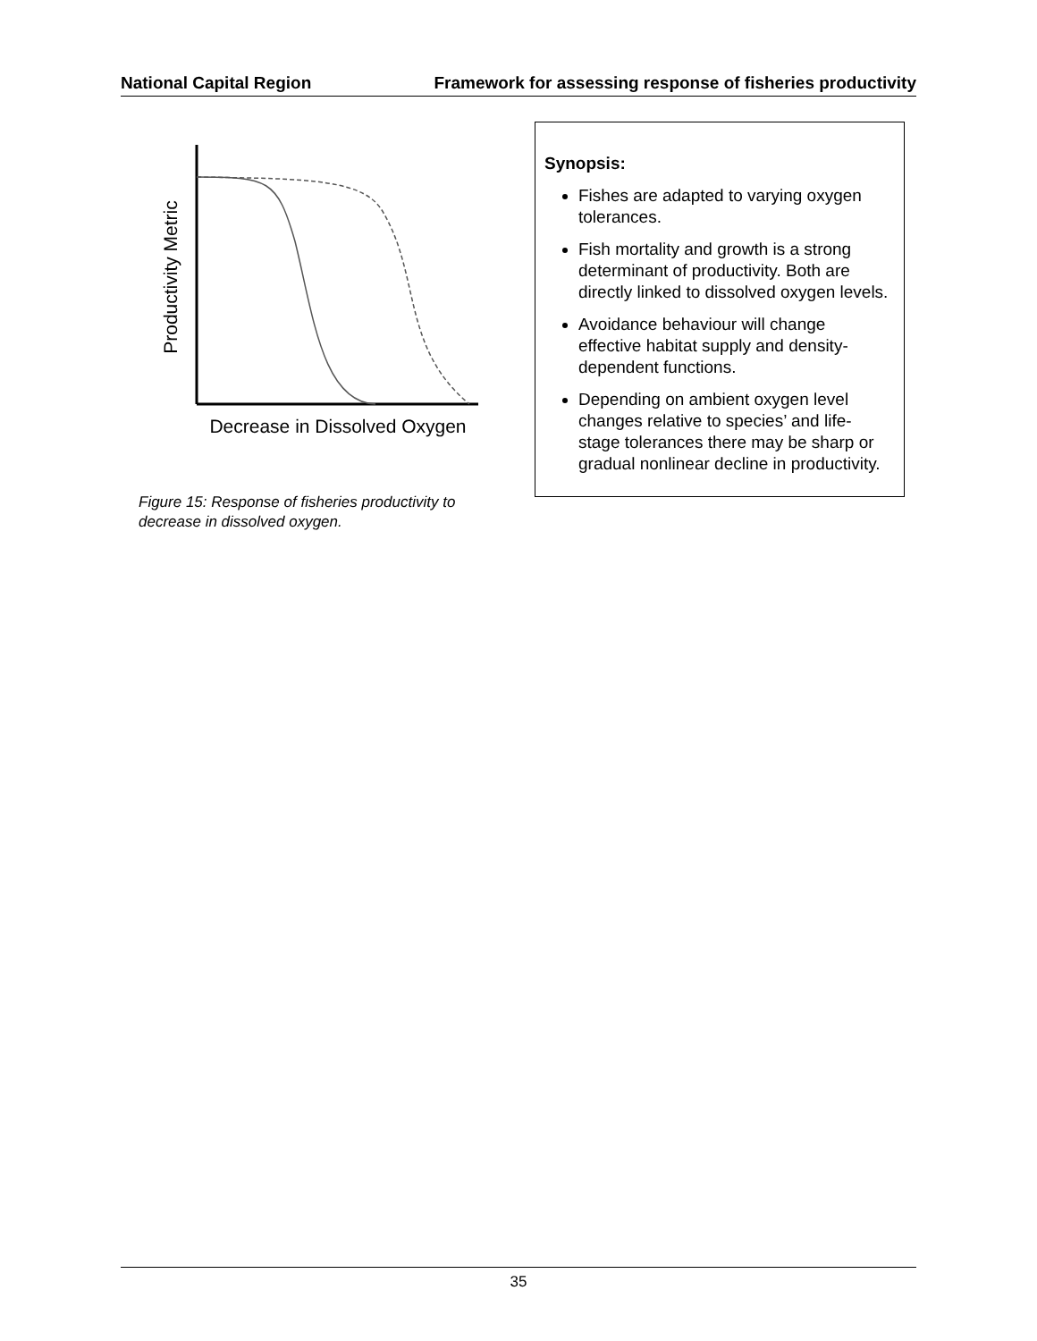National Capital Region Framework for assessing response of fisheries productivity
Productivity Metric
Decrease in Dissolved Oxygen
Figure 15: Response of fisheries productivity to decrease in dissolved oxygen.
Synopsis:
Fishes are adapted to varying oxygen tolerances.
Fish mortality and growth is a strong determinant of productivity. Both are directly linked to dissolved oxygen levels.
Avoidance behaviour will change effective habitat supply and density-dependent functions.
Depending on ambient oxygen level changes relative to species’ and life-stage tolerances there may be sharp or gradual nonlinear decline in productivity.
35